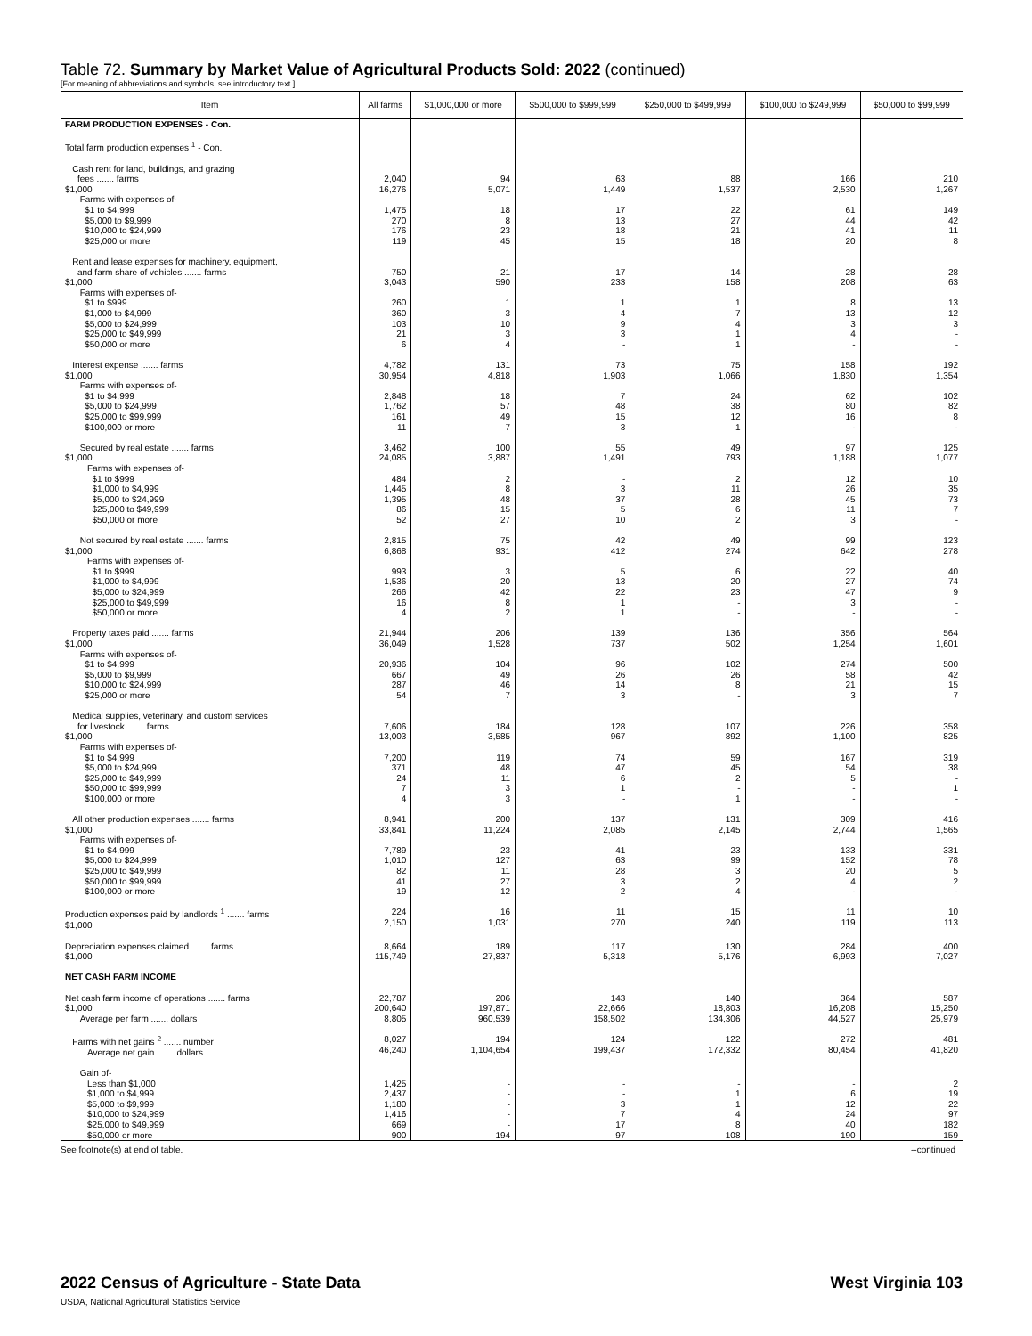Table 72. Summary by Market Value of Agricultural Products Sold: 2022 (continued)
[For meaning of abbreviations and symbols, see introductory text.]
| Item | All farms | $1,000,000 or more | $500,000 to $999,999 | $250,000 to $499,999 | $100,000 to $249,999 | $50,000 to $99,999 |
| --- | --- | --- | --- | --- | --- | --- |
| FARM PRODUCTION EXPENSES - Con. | | | | | | |
| Total farm production expenses <sup>1</sup> - Con. | | | | | | |
| Cash rent for land, buildings, and grazing fees ....... farms $1,000 Farms with expenses of- $1 to $4,999 $5,000 to $9,999 $10,000 to $24,999 $25,000 or more | 2,040 16,276 1,475 270 176 119 | 94 5,071 18 8 23 45 | 63 1,449 17 13 18 15 | 88 1,537 22 27 21 18 | 166 2,530 61 44 41 20 | 210 1,267 149 42 11 8 |
| Rent and lease expenses for machinery, equipment, and farm share of vehicles ....... farms $1,000 Farms with expenses of- $1 to $999 $1,000 to $4,999 $5,000 to $24,999 $25,000 to $49,999 $50,000 or more | 750 3,043 260 360 103 21 6 | 21 590 1 3 10 3 4 | 17 233 1 4 9 3 - | 14 158 1 7 4 1 1 | 28 208 8 13 3 4 - | 28 63 13 12 3 - - |
| Interest expense ....... farms $1,000 Farms with expenses of- $1 to $4,999 $5,000 to $24,999 $25,000 to $99,999 $100,000 or more | 4,782 30,954 2,848 1,762 161 11 | 131 4,818 18 57 49 7 | 73 1,903 7 48 15 3 | 75 1,066 24 38 12 1 | 158 1,830 62 80 16 - | 192 1,354 102 82 8 - |
| Secured by real estate ....... farms $1,000 Farms with expenses of- $1 to $999 $1,000 to $4,999 $5,000 to $24,999 $25,000 to $49,999 $50,000 or more | 3,462 24,085 484 1,445 1,395 86 52 | 100 3,887 2 8 48 15 27 | 55 1,491 - 3 37 5 10 | 49 793 2 11 28 6 2 | 97 1,188 12 26 45 11 3 | 125 1,077 10 35 73 7 - |
| Not secured by real estate ....... farms $1,000 Farms with expenses of- $1 to $999 $1,000 to $4,999 $5,000 to $24,999 $25,000 to $49,999 $50,000 or more | 2,815 6,868 993 1,536 266 16 4 | 75 931 3 20 42 8 2 | 42 412 5 13 22 1 1 | 49 274 6 20 23 - - | 99 642 22 27 47 3 - | 123 278 40 74 9 - - |
| Property taxes paid ....... farms $1,000 Farms with expenses of- $1 to $4,999 $5,000 to $9,999 $10,000 to $24,999 $25,000 or more | 21,944 36,049 20,936 667 287 54 | 206 1,528 104 49 46 7 | 139 737 96 26 14 3 | 136 502 102 26 8 - | 356 1,254 274 58 21 3 | 564 1,601 500 42 15 7 |
| Medical supplies, veterinary, and custom services for livestock ....... farms $1,000 Farms with expenses of- $1 to $4,999 $5,000 to $24,999 $25,000 to $49,999 $50,000 to $99,999 $100,000 or more | 7,606 13,003 7,200 371 24 7 4 | 184 3,585 119 48 11 3 3 | 128 967 74 47 6 1 - | 107 892 59 45 2 - 1 | 226 1,100 167 54 5 - - | 358 825 319 38 - 1 - |
| All other production expenses ....... farms $1,000 Farms with expenses of- $1 to $4,999 $5,000 to $24,999 $25,000 to $49,999 $50,000 to $99,999 $100,000 or more | 8,941 33,841 7,789 1,010 82 41 19 | 200 11,224 23 127 11 27 12 | 137 2,085 41 63 28 3 2 | 131 2,145 23 99 3 2 4 | 309 2,744 133 152 20 4 - | 416 1,565 331 78 5 2 - |
| Production expenses paid by landlords <sup>1</sup> ....... farms $1,000 | 224 2,150 | 16 1,031 | 11 270 | 15 240 | 11 119 | 10 113 |
| Depreciation expenses claimed ....... farms $1,000 | 8,664 115,749 | 189 27,837 | 117 5,318 | 130 5,176 | 284 6,993 | 400 7,027 |
| NET CASH FARM INCOME | | | | | | |
| Net cash farm income of operations ....... farms $1,000 Average per farm ....... dollars | 22,787 200,640 8,805 | 206 197,871 960,539 | 143 22,666 158,502 | 140 18,803 134,306 | 364 16,208 44,527 | 587 15,250 25,979 |
| Farms with net gains <sup>2</sup> ....... number Average net gain ....... dollars | 8,027 46,240 | 194 1,104,654 | 124 199,437 | 122 172,332 | 272 80,454 | 481 41,820 |
| Gain of- Less than $1,000 $1,000 to $4,999 $5,000 to $9,999 $10,000 to $24,999 $25,000 to $49,999 $50,000 or more | 1,425 2,437 1,180 1,416 669 900 | - - - - - 194 | - - 3 7 17 97 | - 1 1 4 8 108 | - 6 12 24 40 190 | 2 19 22 97 182 159 |
See footnote(s) at end of table. --continued
2022 Census of Agriculture - State Data
USDA, National Agricultural Statistics Service
West Virginia 103